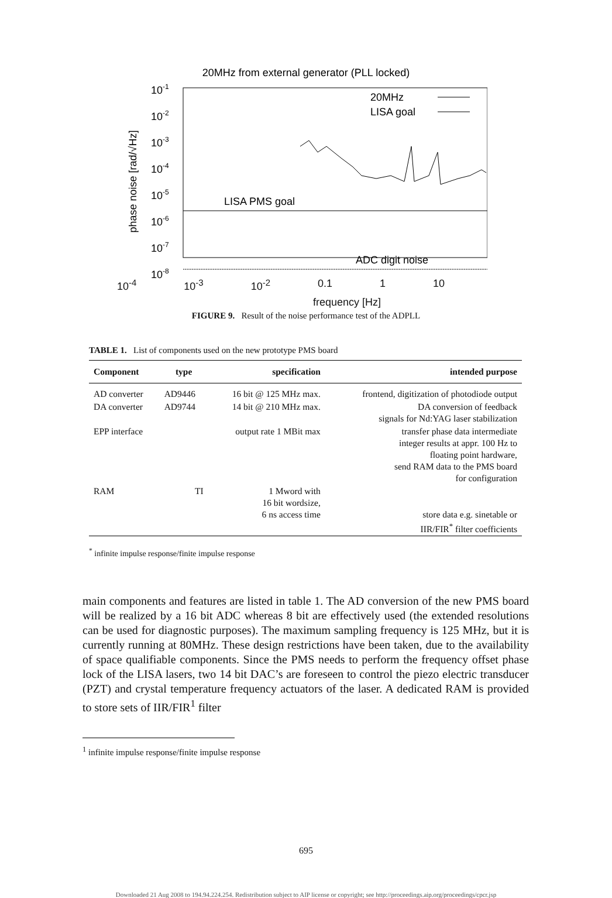20MHz from external generator (PLL locked)
10-1
10-2
10-3
10-4
10-5
10-6
10-7
10-8
phase noise [rad/√Hz]
20MHz
LISA goal
LISA PMS goal
ADC digit noise
10<sup>-4</sup> 10<sup>-3</sup> 10<sup>-2</sup> 0.1 1 10
frequency [Hz]
FIGURE 9. Result of the noise performance test of the ADPLL
TABLE 1. List of components used on the new prototype PMS board
| Component | type | specification | intended purpose |
| --- | --- | --- | --- |
| AD converter | AD9446 | 16 bit @ 125 MHz max. | frontend, digitization of photodiode output |
| DA converter | AD9744 | 14 bit @ 210 MHz max. | DA conversion of feedback signals for Nd:YAG laser stabilization |
| EPP interface | | output rate 1 MBit max | transfer phase data intermediate integer results at appr. 100 Hz to floating point hardware, send RAM data to the PMS board for configuration |
| RAM | TI | 1 Mword with 16 bit wordsize, 6 ns access time | store data e.g. sinetable or IIR/FIR<sup>*</sup> filter coefficients |
<sup>*</sup> infinite impulse response/finite impulse response
main components and features are listed in table 1. The AD conversion of the new PMS board will be realized by a 16 bit ADC whereas 8 bit are effectively used (the extended resolutions can be used for diagnostic purposes). The maximum sampling frequency is 125 MHz, but it is currently running at 80MHz. These design restrictions have been taken, due to the availability of space qualifiable components. Since the PMS needs to perform the frequency offset phase lock of the LISA lasers, two 14 bit DAC’s are foreseen to control the piezo electric transducer (PZT) and crystal temperature frequency actuators of the laser. A dedicated RAM is provided to store sets of IIR/FIR<sup>1</sup> filter
<sup>1</sup> infinite impulse response/finite impulse response
695
Downloaded 21 Aug 2008 to 194.94.224.254. Redistribution subject to AIP license or copyright; see http://proceedings.aip.org/proceedings/cpcr.jsp